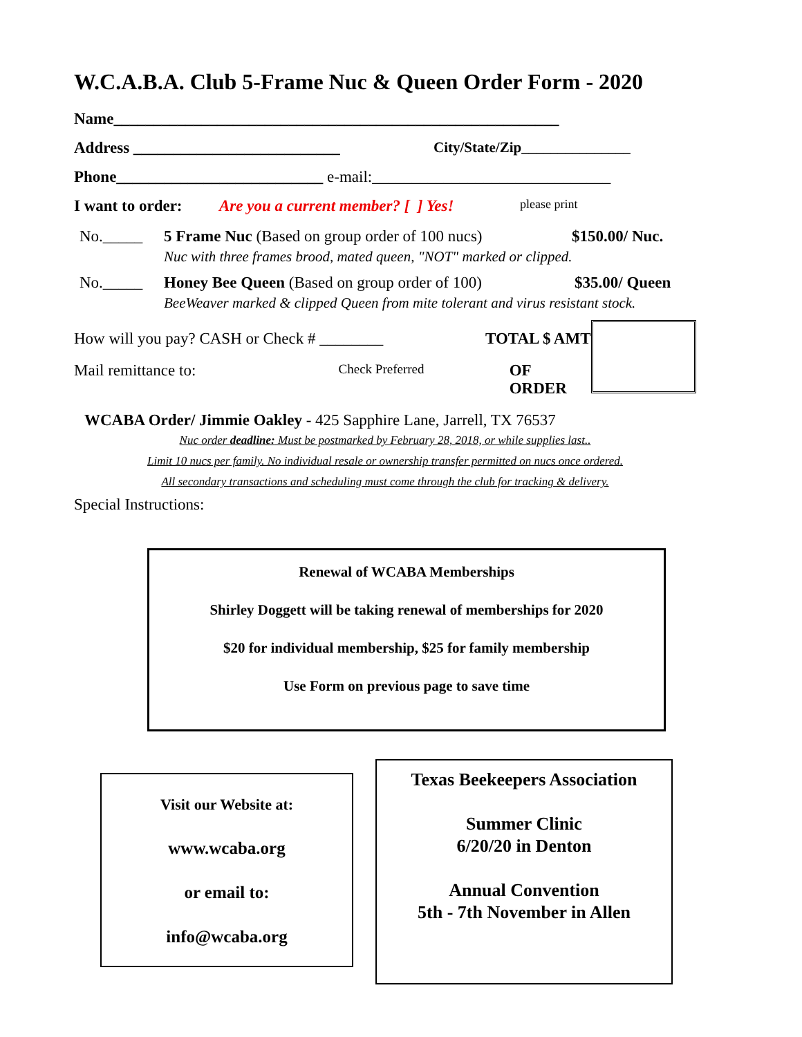W.C.A.B.A. Club 5-Frame Nuc & Queen Order Form - 2020
Name________________________________________________________
Address __________________________ City/State/Zip_______________
Phone__________________________ e-mail:______________________________
I want to order: Are you a current member? [ ] Yes! please print
No._____ 5 Frame Nuc (Based on group order of 100 nucs) $150.00/ Nuc.
Nuc with three frames brood, mated queen, "NOT" marked or clipped.
No._____ Honey Bee Queen (Based on group order of 100) $35.00/ Queen
BeeWeaver marked & clipped Queen from mite tolerant and virus resistant stock.
How will you pay? CASH or Check # ________ TOTAL $ AMT
Mail remittance to: Check Preferred OF ORDER
WCABA Order/ Jimmie Oakley - 425 Sapphire Lane, Jarrell, TX 76537
Nuc order deadline: Must be postmarked by February 28, 2018, or while supplies last..
Limit 10 nucs per family. No individual resale or ownership transfer permitted on nucs once ordered.
All secondary transactions and scheduling must come through the club for tracking & delivery.
Special Instructions:
Renewal of WCABA Memberships
Shirley Doggett will be taking renewal of memberships for 2020
$20 for individual membership, $25 for family membership
Use Form on previous page to save time
Visit our Website at:
www.wcaba.org
or email to:
info@wcaba.org
Texas Beekeepers Association
Summer Clinic
6/20/20 in Denton
Annual Convention
5th - 7th November in Allen